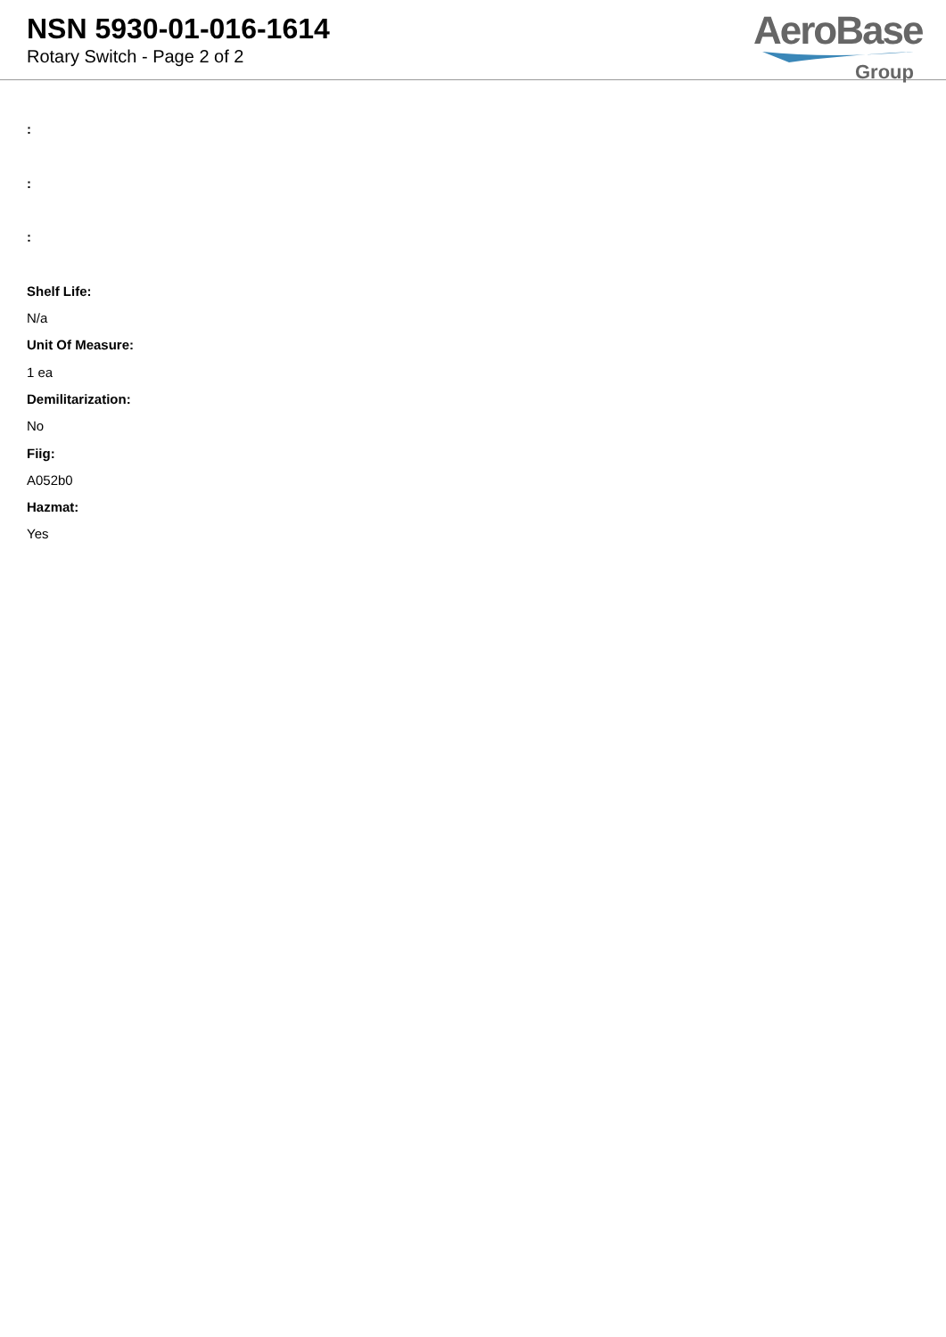NSN 5930-01-016-1614
Rotary Switch - Page 2 of 2
AeroBase
Group
:
:
:
Shelf Life:
N/a
Unit Of Measure:
1 ea
Demilitarization:
No
Fiig:
A052b0
Hazmat:
Yes